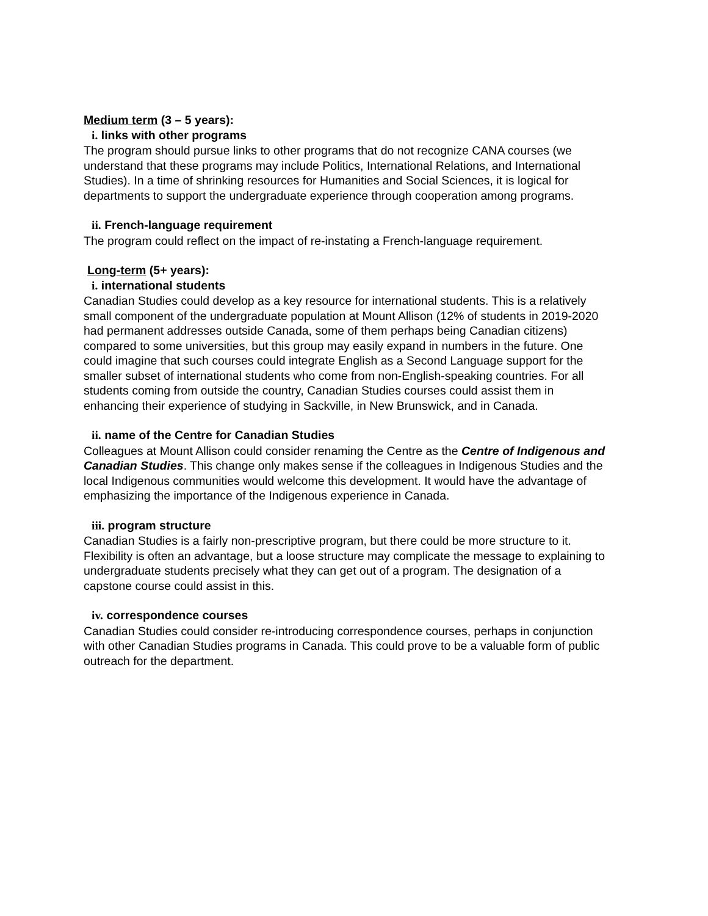Medium term (3 – 5 years):
i. links with other programs
The program should pursue links to other programs that do not recognize CANA courses (we understand that these programs may include Politics, International Relations, and International Studies). In a time of shrinking resources for Humanities and Social Sciences, it is logical for departments to support the undergraduate experience through cooperation among programs.
ii. French-language requirement
The program could reflect on the impact of re-instating a French-language requirement.
Long-term (5+ years):
i. international students
Canadian Studies could develop as a key resource for international students. This is a relatively small component of the undergraduate population at Mount Allison (12% of students in 2019-2020 had permanent addresses outside Canada, some of them perhaps being Canadian citizens) compared to some universities, but this group may easily expand in numbers in the future. One could imagine that such courses could integrate English as a Second Language support for the smaller subset of international students who come from non-English-speaking countries. For all students coming from outside the country, Canadian Studies courses could assist them in enhancing their experience of studying in Sackville, in New Brunswick, and in Canada.
ii. name of the Centre for Canadian Studies
Colleagues at Mount Allison could consider renaming the Centre as the Centre of Indigenous and Canadian Studies. This change only makes sense if the colleagues in Indigenous Studies and the local Indigenous communities would welcome this development. It would have the advantage of emphasizing the importance of the Indigenous experience in Canada.
iii. program structure
Canadian Studies is a fairly non-prescriptive program, but there could be more structure to it. Flexibility is often an advantage, but a loose structure may complicate the message to explaining to undergraduate students precisely what they can get out of a program. The designation of a capstone course could assist in this.
iv. correspondence courses
Canadian Studies could consider re-introducing correspondence courses, perhaps in conjunction with other Canadian Studies programs in Canada. This could prove to be a valuable form of public outreach for the department.